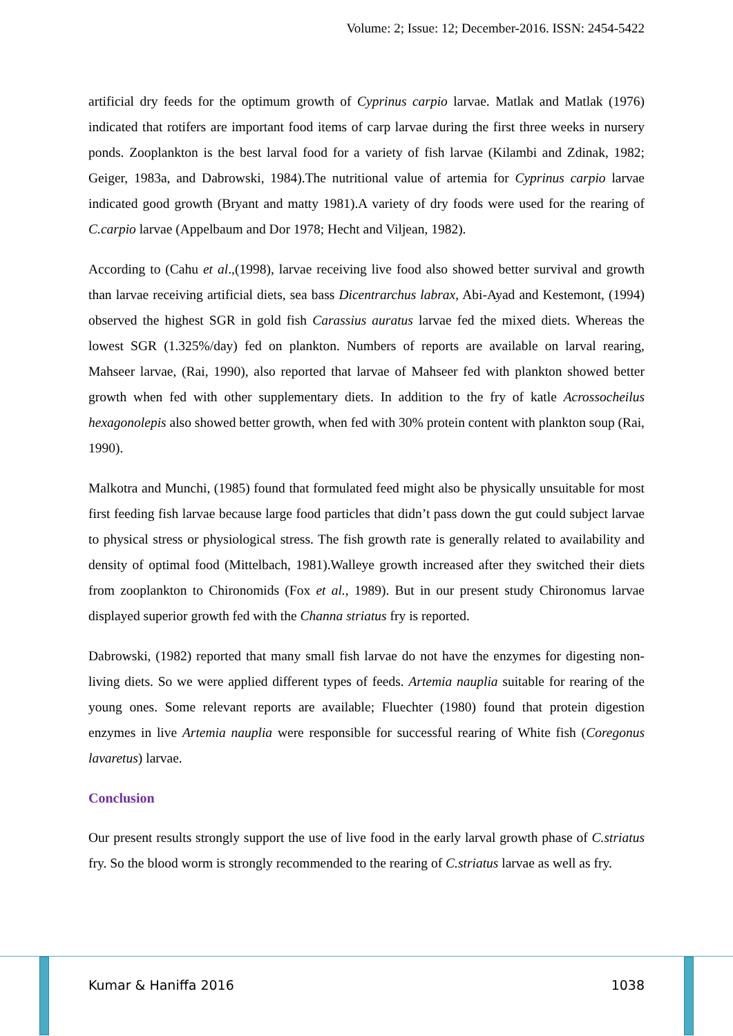Volume: 2; Issue: 12; December-2016. ISSN: 2454-5422
artificial dry feeds for the optimum growth of Cyprinus carpio larvae. Matlak and Matlak (1976) indicated that rotifers are important food items of carp larvae during the first three weeks in nursery ponds. Zooplankton is the best larval food for a variety of fish larvae (Kilambi and Zdinak, 1982; Geiger, 1983a, and Dabrowski, 1984).The nutritional value of artemia for Cyprinus carpio larvae indicated good growth (Bryant and matty 1981).A variety of dry foods were used for the rearing of C.carpio larvae (Appelbaum and Dor 1978; Hecht and Viljean, 1982).
According to (Cahu et al.,(1998), larvae receiving live food also showed better survival and growth than larvae receiving artificial diets, sea bass Dicentrarchus labrax, Abi-Ayad and Kestemont, (1994) observed the highest SGR in gold fish Carassius auratus larvae fed the mixed diets. Whereas the lowest SGR (1.325%/day) fed on plankton. Numbers of reports are available on larval rearing, Mahseer larvae, (Rai, 1990), also reported that larvae of Mahseer fed with plankton showed better growth when fed with other supplementary diets. In addition to the fry of katle Acrossocheilus hexagonolepis also showed better growth, when fed with 30% protein content with plankton soup (Rai, 1990).
Malkotra and Munchi, (1985) found that formulated feed might also be physically unsuitable for most first feeding fish larvae because large food particles that didn’t pass down the gut could subject larvae to physical stress or physiological stress. The fish growth rate is generally related to availability and density of optimal food (Mittelbach, 1981).Walleye growth increased after they switched their diets from zooplankton to Chironomids (Fox et al., 1989). But in our present study Chironomus larvae displayed superior growth fed with the Channa striatus fry is reported.
Dabrowski, (1982) reported that many small fish larvae do not have the enzymes for digesting non-living diets. So we were applied different types of feeds. Artemia nauplia suitable for rearing of the young ones. Some relevant reports are available; Fluechter (1980) found that protein digestion enzymes in live Artemia nauplia were responsible for successful rearing of White fish (Coregonus lavaretus) larvae.
Conclusion
Our present results strongly support the use of live food in the early larval growth phase of C.striatus fry. So the blood worm is strongly recommended to the rearing of C.striatus larvae as well as fry.
Kumar & Haniffa 2016 1038